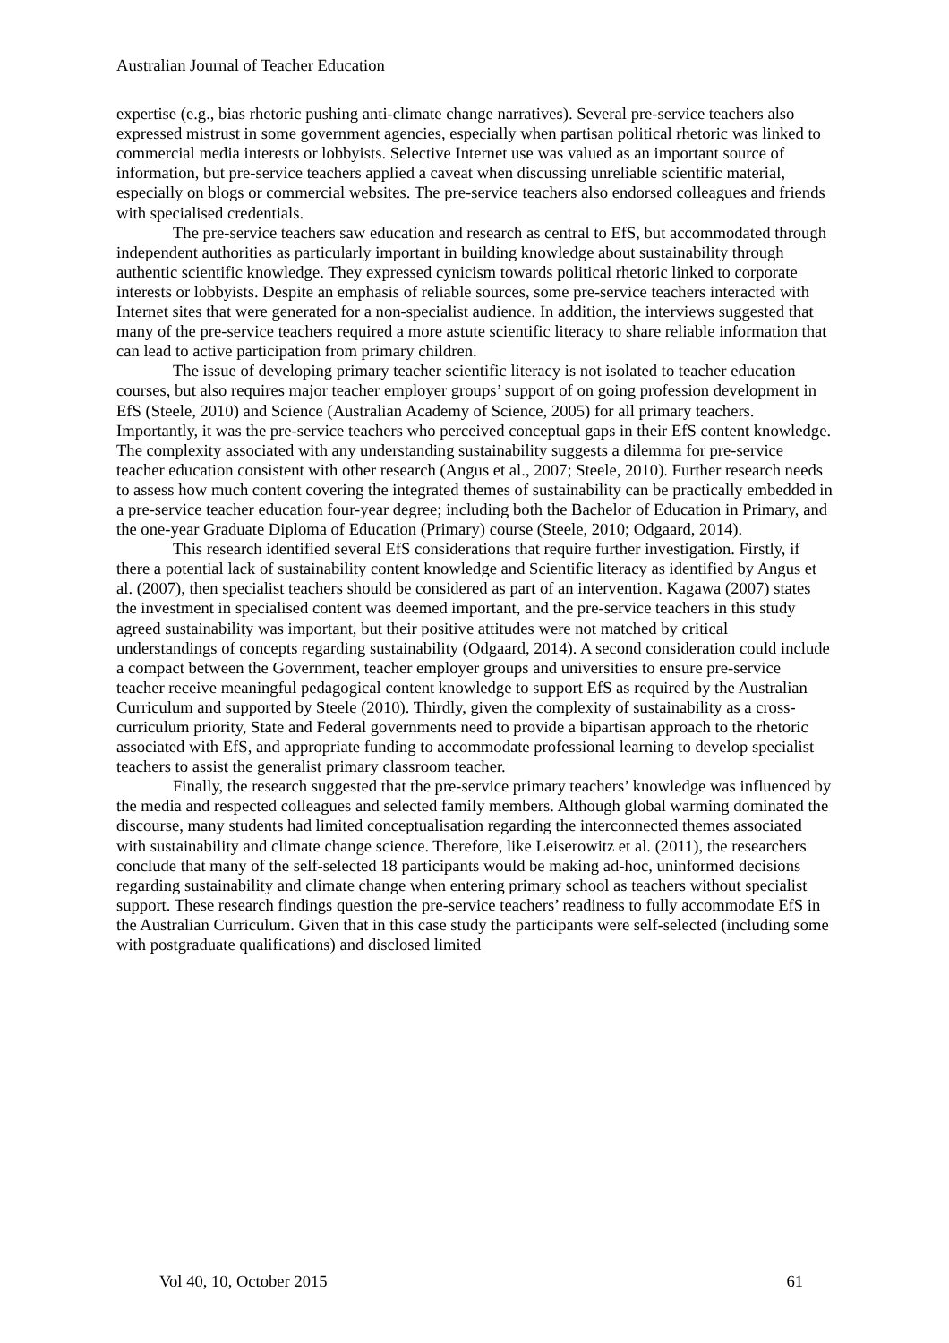Australian Journal of Teacher Education
expertise (e.g., bias rhetoric pushing anti-climate change narratives). Several pre-service teachers also expressed mistrust in some government agencies, especially when partisan political rhetoric was linked to commercial media interests or lobbyists. Selective Internet use was valued as an important source of information, but pre-service teachers applied a caveat when discussing unreliable scientific material, especially on blogs or commercial websites. The pre-service teachers also endorsed colleagues and friends with specialised credentials.
The pre-service teachers saw education and research as central to EfS, but accommodated through independent authorities as particularly important in building knowledge about sustainability through authentic scientific knowledge. They expressed cynicism towards political rhetoric linked to corporate interests or lobbyists. Despite an emphasis of reliable sources, some pre-service teachers interacted with Internet sites that were generated for a non-specialist audience. In addition, the interviews suggested that many of the pre-service teachers required a more astute scientific literacy to share reliable information that can lead to active participation from primary children.
The issue of developing primary teacher scientific literacy is not isolated to teacher education courses, but also requires major teacher employer groups’ support of on going profession development in EfS (Steele, 2010) and Science (Australian Academy of Science, 2005) for all primary teachers. Importantly, it was the pre-service teachers who perceived conceptual gaps in their EfS content knowledge. The complexity associated with any understanding sustainability suggests a dilemma for pre-service teacher education consistent with other research (Angus et al., 2007; Steele, 2010). Further research needs to assess how much content covering the integrated themes of sustainability can be practically embedded in a pre-service teacher education four-year degree; including both the Bachelor of Education in Primary, and the one-year Graduate Diploma of Education (Primary) course (Steele, 2010; Odgaard, 2014).
This research identified several EfS considerations that require further investigation. Firstly, if there a potential lack of sustainability content knowledge and Scientific literacy as identified by Angus et al. (2007), then specialist teachers should be considered as part of an intervention. Kagawa (2007) states the investment in specialised content was deemed important, and the pre-service teachers in this study agreed sustainability was important, but their positive attitudes were not matched by critical understandings of concepts regarding sustainability (Odgaard, 2014). A second consideration could include a compact between the Government, teacher employer groups and universities to ensure pre-service teacher receive meaningful pedagogical content knowledge to support EfS as required by the Australian Curriculum and supported by Steele (2010). Thirdly, given the complexity of sustainability as a cross-curriculum priority, State and Federal governments need to provide a bipartisan approach to the rhetoric associated with EfS, and appropriate funding to accommodate professional learning to develop specialist teachers to assist the generalist primary classroom teacher.
Finally, the research suggested that the pre-service primary teachers’ knowledge was influenced by the media and respected colleagues and selected family members. Although global warming dominated the discourse, many students had limited conceptualisation regarding the interconnected themes associated with sustainability and climate change science. Therefore, like Leiserowitz et al. (2011), the researchers conclude that many of the self-selected 18 participants would be making ad-hoc, uninformed decisions regarding sustainability and climate change when entering primary school as teachers without specialist support. These research findings question the pre-service teachers’ readiness to fully accommodate EfS in the Australian Curriculum. Given that in this case study the participants were self-selected (including some with postgraduate qualifications) and disclosed limited
Vol 40, 10, October 2015 61